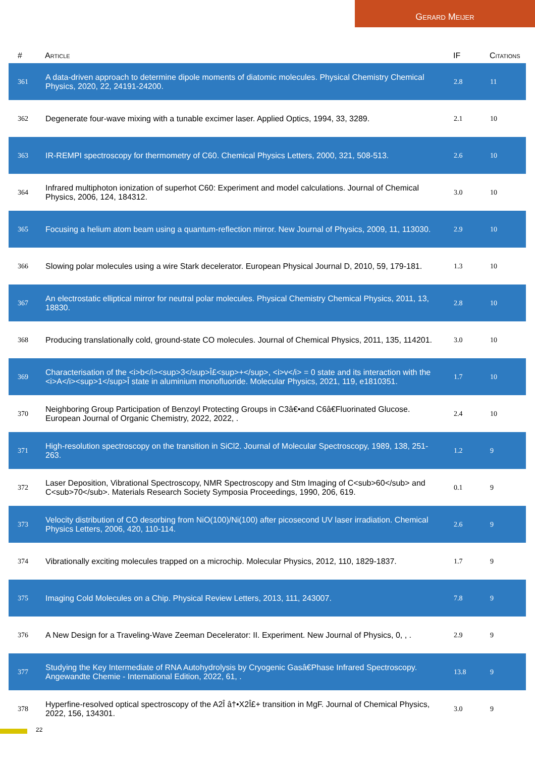Gerard Meijer
| # | Article | IF | Citations |
| --- | --- | --- | --- |
| 361 | A data-driven approach to determine dipole moments of diatomic molecules. Physical Chemistry Chemical Physics, 2020, 22, 24191-24200. | 2.8 | 11 |
| 362 | Degenerate four-wave mixing with a tunable excimer laser. Applied Optics, 1994, 33, 3289. | 2.1 | 10 |
| 363 | IR-REMPI spectroscopy for thermometry of C60. Chemical Physics Letters, 2000, 321, 508-513. | 2.6 | 10 |
| 364 | Infrared multiphoton ionization of superhot C60: Experiment and model calculations. Journal of Chemical Physics, 2006, 124, 184312. | 3.0 | 10 |
| 365 | Focusing a helium atom beam using a quantum-reflection mirror. New Journal of Physics, 2009, 11, 113030. | 2.9 | 10 |
| 366 | Slowing polar molecules using a wire Stark decelerator. European Physical Journal D, 2010, 59, 179-181. | 1.3 | 10 |
| 367 | An electrostatic elliptical mirror for neutral polar molecules. Physical Chemistry Chemical Physics, 2011, 13, 18830. | 2.8 | 10 |
| 368 | Producing translationally cold, ground-state CO molecules. Journal of Chemical Physics, 2011, 135, 114201. | 3.0 | 10 |
| 369 | Characterisation of the <i>b</i><sup>3</sup>Î£<sup>+</sup>, <i>v</i> = 0 state and its interaction with the <i>A</i><sup>1</sup>Î state in aluminium monofluoride. Molecular Physics, 2021, 119, e1810351. | 1.7 | 10 |
| 370 | Neighboring Group Participation of Benzoyl Protecting Groups in C3â€•and C6â€Fluorinated Glucose. European Journal of Organic Chemistry, 2022, 2022, . | 2.4 | 10 |
| 371 | High-resolution spectroscopy on the transition in SiCl2. Journal of Molecular Spectroscopy, 1989, 138, 251-263. | 1.2 | 9 |
| 372 | Laser Deposition, Vibrational Spectroscopy, NMR Spectroscopy and Stm Imaging of C<sub>60</sub> and C<sub>70</sub>. Materials Research Society Symposia Proceedings, 1990, 206, 619. | 0.1 | 9 |
| 373 | Velocity distribution of CO desorbing from NiO(100)/Ni(100) after picosecond UV laser irradiation. Chemical Physics Letters, 2006, 420, 110-114. | 2.6 | 9 |
| 374 | Vibrationally exciting molecules trapped on a microchip. Molecular Physics, 2012, 110, 1829-1837. | 1.7 | 9 |
| 375 | Imaging Cold Molecules on a Chip. Physical Review Letters, 2013, 111, 243007. | 7.8 | 9 |
| 376 | A New Design for a Traveling-Wave Zeeman Decelerator: II. Experiment. New Journal of Physics, 0, , . | 2.9 | 9 |
| 377 | Studying the Key Intermediate of RNA Autohydrolysis by Cryogenic Gasâ€Phase Infrared Spectroscopy. Angewandte Chemie - International Edition, 2022, 61, . | 13.8 | 9 |
| 378 | Hyperfine-resolved optical spectroscopy of the A2Î â†•X2Î£+ transition in MgF. Journal of Chemical Physics, 2022, 156, 134301. | 3.0 | 9 |
22